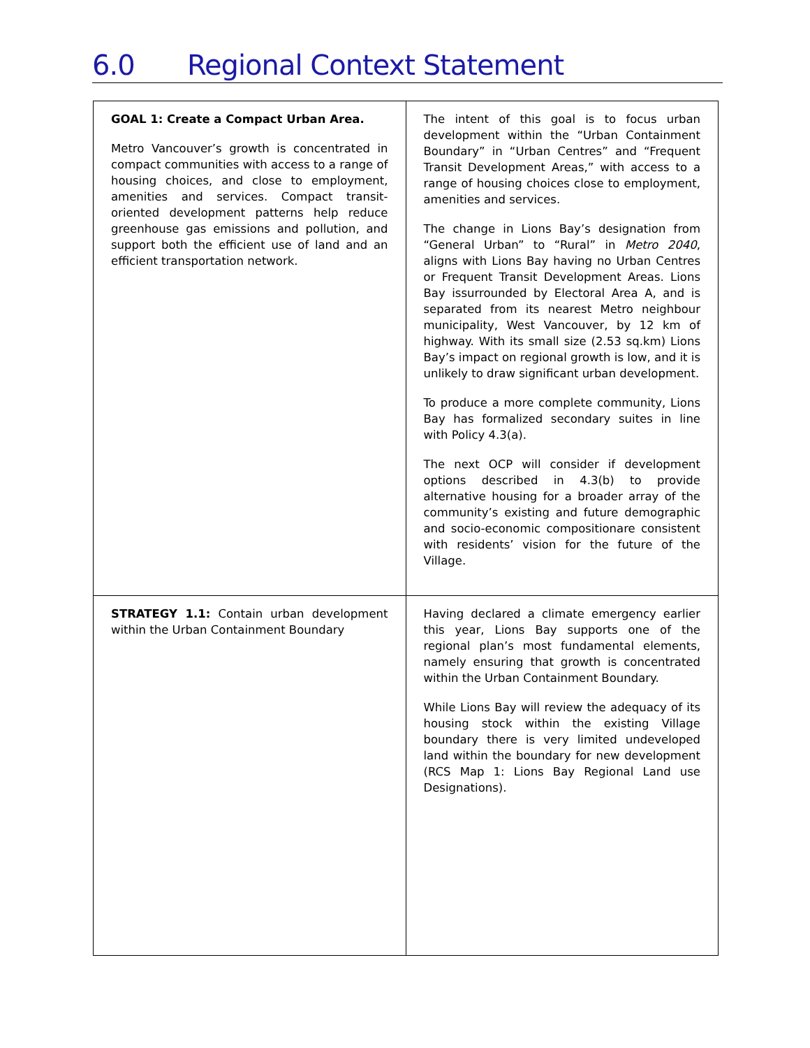6.0 Regional Context Statement
| GOAL 1: Create a Compact Urban Area. Metro Vancouver’s growth is concentrated in compact communities with access to a range of housing choices, and close to employment, amenities and services. Compact transit- oriented development patterns help reduce greenhouse gas emissions and pollution, and support both the efficient use of land and an efficient transportation network. | The intent of this goal is to focus urban development within the “Urban Containment Boundary” in “Urban Centres” and “Frequent Transit Development Areas,” with access to a range of housing choices close to employment, amenities and services. The change in Lions Bay’s designation from “General Urban” to “Rural” in Metro 2040 , aligns with Lions Bay having no Urban Centres or Frequent Transit Development Areas. Lions Bay issurrounded by Electoral Area A, and is separated from its nearest Metro neighbour municipality, West Vancouver, by 12 km of highway. With its small size (2.53 sq.km) Lions Bay’s impact on regional growth is low, and it is unlikely to draw significant urban development. To produce a more complete community, Lions Bay has formalized secondary suites in line with Policy 4.3(a). The next OCP will consider if development options described in 4.3(b) to provide alternative housing for a broader array of the community’s existing and future demographic and socio-economic compositionare consistent with residents’ vision for the future of the Village. |
| STRATEGY 1.1: Contain urban development within the Urban Containment Boundary | Having declared a climate emergency earlier this year, Lions Bay supports one of the regional plan’s most fundamental elements, namely ensuring that growth is concentrated within the Urban Containment Boundary. While Lions Bay will review the adequacy of its housing stock within the existing Village boundary there is very limited undeveloped land within the boundary for new development (RCS Map 1: Lions Bay Regional Land use Designations). |